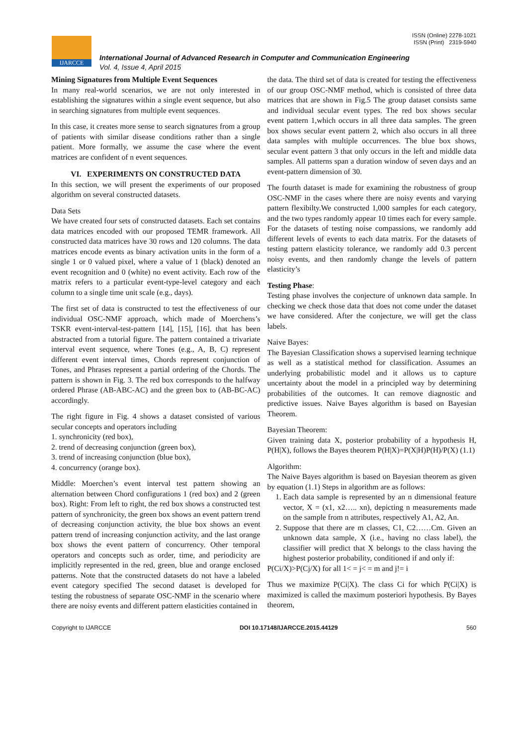ISSN (Online) 2278-1021
ISSN (Print) 2319-5940
IJARCCE
International Journal of Advanced Research in Computer and Communication Engineering
Vol. 4, Issue 4, April 2015
Mining Signatures from Multiple Event Sequences
In many real-world scenarios, we are not only interested in establishing the signatures within a single event sequence, but also in searching signatures from multiple event sequences.
In this case, it creates more sense to search signatures from a group of patients with similar disease conditions rather than a single patient. More formally, we assume the case where the event matrices are confident of n event sequences.
VI. EXPERIMENTS ON CONSTRUCTED DATA
In this section, we will present the experiments of our proposed algorithm on several constructed datasets.
Data Sets
We have created four sets of constructed datasets. Each set contains data matrices encoded with our proposed TEMR framework. All constructed data matrices have 30 rows and 120 columns. The data matrices encode events as binary activation units in the form of a single 1 or 0 valued pixel, where a value of 1 (black) denoted an event recognition and 0 (white) no event activity. Each row of the matrix refers to a particular event-type-level category and each column to a single time unit scale (e.g., days).
The first set of data is constructed to test the effectiveness of our individual OSC-NMF approach, which made of Moerchens’s TSKR event-interval-test-pattern [14], [15], [16]. that has been abstracted from a tutorial figure. The pattern contained a trivariate interval event sequence, where Tones (e.g., A, B, C) represent different event interval times, Chords represent conjunction of Tones, and Phrases represent a partial ordering of the Chords. The pattern is shown in Fig. 3. The red box corresponds to the halfway ordered Phrase (AB-ABC-AC) and the green box to (AB-BC-AC) accordingly.
The right figure in Fig. 4 shows a dataset consisted of various secular concepts and operators including
1. synchronicity (red box),
2. trend of decreasing conjunction (green box),
3. trend of increasing conjunction (blue box),
4. concurrency (orange box).
Middle: Moerchen’s event interval test pattern showing an alternation between Chord configurations 1 (red box) and 2 (green box). Right: From left to right, the red box shows a constructed test pattern of synchronicity, the green box shows an event pattern trend of decreasing conjunction activity, the blue box shows an event pattern trend of increasing conjunction activity, and the last orange box shows the event pattern of concurrency. Other temporal operators and concepts such as order, time, and periodicity are implicitly represented in the red, green, blue and orange enclosed patterns. Note that the constructed datasets do not have a labeled event category specified The second dataset is developed for testing the robustness of separate OSC-NMF in the scenario where there are noisy events and different pattern elasticities contained in
the data. The third set of data is created for testing the effectiveness of our group OSC-NMF method, which is consisted of three data matrices that are shown in Fig.5 The group dataset consists same and individual secular event types. The red box shows secular event pattern 1,which occurs in all three data samples. The green box shows secular event pattern 2, which also occurs in all three data samples with multiple occurrences. The blue box shows, secular event pattern 3 that only occurs in the left and middle data samples. All patterns span a duration window of seven days and an event-pattern dimension of 30.
The fourth dataset is made for examining the robustness of group OSC-NMF in the cases where there are noisy events and varying pattern flexibilty.We constructed 1,000 samples for each category, and the two types randomly appear 10 times each for every sample. For the datasets of testing noise compassions, we randomly add different levels of events to each data matrix. For the datasets of testing pattern elasticity tolerance, we randomly add 0.3 percent noisy events, and then randomly change the levels of pattern elasticity’s
Testing Phase:
Testing phase involves the conjecture of unknown data sample. In checking we check those data that does not come under the dataset we have considered. After the conjecture, we will get the class labels.
Naive Bayes:
The Bayesian Classification shows a supervised learning technique as well as a statistical method for classification. Assumes an underlying probabilistic model and it allows us to capture uncertainty about the model in a principled way by determining probabilities of the outcomes. It can remove diagnostic and predictive issues. Naive Bayes algorithm is based on Bayesian Theorem.
Bayesian Theorem:
Given training data X, posterior probability of a hypothesis H, P(H|X), follows the Bayes theorem P(H|X)=P(X|H)P(H)/P(X) (1.1)
Algorithm:
The Naive Bayes algorithm is based on Bayesian theorem as given by equation (1.1) Steps in algorithm are as follows:
1. Each data sample is represented by an n dimensional feature vector, X = (x1, x2….. xn), depicting n measurements made on the sample from n attributes, respectively A1, A2, An.
2. Suppose that there are m classes, C1, C2……Cm. Given an unknown data sample, X (i.e., having no class label), the classifier will predict that X belongs to the class having the highest posterior probability, conditioned if and only if:
P(Ci/X)>P(Cj/X) for all 1< = j< = m and j!= i
Thus we maximize P(Ci|X). The class Ci for which P(Ci|X) is maximized is called the maximum posteriori hypothesis. By Bayes theorem,
Copyright to IJARCCE DOI 10.17148/IJARCCE.2015.44129 560